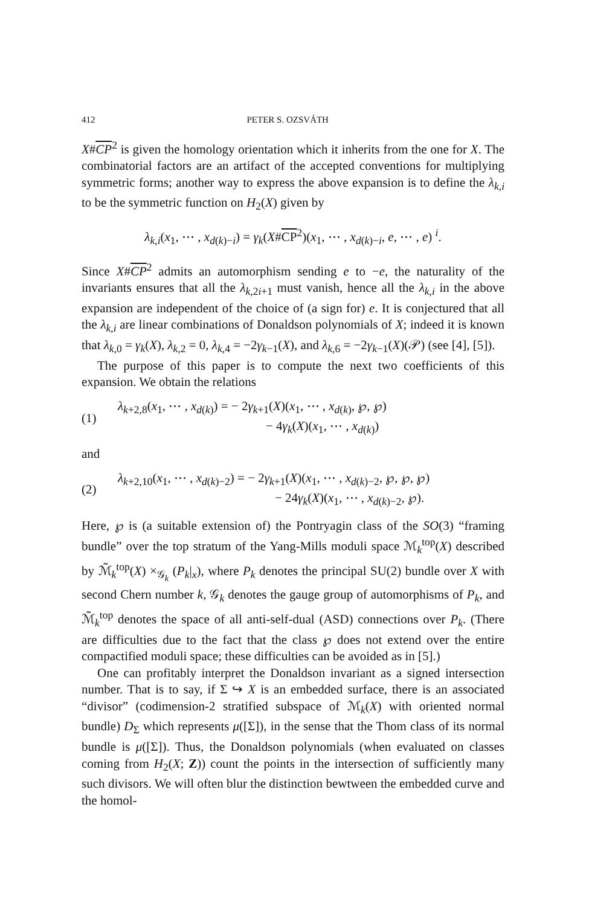412 PETER S. OZSVÁTH
X#CP<sup>2</sup> is given the homology orientation which it inherits from the one for X. The combinatorial factors are an artifact of the accepted conventions for multiplying symmetric forms; another way to express the above expansion is to define the λ<sub>k,i</sub> to be the symmetric function on H<sub>2</sub>(X) given by
λ<sub>k,i</sub>(x<sub>1</sub>, ⋯ , x<sub>d(k)−i</sub>) = γ<sub>k</sub>(X#CP<sup>2</sup>)(x<sub>1</sub>, ⋯ , x<sub>d(k)−i</sub>, e, ⋯ , e) <sup>i</sup>.
Since X#CP<sup>2</sup> admits an automorphism sending e to −e, the naturality of the invariants ensures that all the λ<sub>k,2i+1</sub> must vanish, hence all the λ<sub>k,i</sub> in the above expansion are independent of the choice of (a sign for) e. It is conjectured that all the λ<sub>k,i</sub> are linear combinations of Donaldson polynomials of X; indeed it is known that λ<sub>k,0</sub> = γ<sub>k</sub>(X), λ<sub>k,2</sub> = 0, λ<sub>k,4</sub> = −2γ<sub>k−1</sub>(X), and λ<sub>k,6</sub> = −2γ<sub>k−1</sub>(X)(𝒫) (see [4], [5]).
The purpose of this paper is to compute the next two coefficients of this expansion. We obtain the relations
(1)
λ<sub>k+2,8</sub>(x<sub>1</sub>, ⋯ , x<sub>d(k)</sub>) = − 2γ<sub>k+1</sub>(X)(x<sub>1</sub>, ⋯ , x<sub>d(k)</sub>, ℘, ℘)
− 4γ<sub>k</sub>(X)(x<sub>1</sub>, ⋯ , x<sub>d(k)</sub>)
and
(2)
λ<sub>k+2,10</sub>(x<sub>1</sub>, ⋯ , x<sub>d(k)−2</sub>) = − 2γ<sub>k+1</sub>(X)(x<sub>1</sub>, ⋯ , x<sub>d(k)−2</sub>, ℘, ℘, ℘)
− 24γ<sub>k</sub>(X)(x<sub>1</sub>, ⋯ , x<sub>d(k)−2</sub>, ℘).
Here, ℘ is (a suitable extension of) the Pontryagin class of the SO(3) “framing bundle” over the top stratum of the Yang-Mills moduli space ℳ<sub>k</sub><sup>top</sup>(X) described by ℳ̃<sub>k</sub><sup>top</sup>(X) ×<sub>𝒢<sub>k</sub></sub> (P<sub>k</sub>|<sub>x</sub>), where P<sub>k</sub> denotes the principal SU(2) bundle over X with second Chern number k, 𝒢<sub>k</sub> denotes the gauge group of automorphisms of P<sub>k</sub>, and ℳ̃<sub>k</sub><sup>top</sup> denotes the space of all anti-self-dual (ASD) connections over P<sub>k</sub>. (There are difficulties due to the fact that the class ℘ does not extend over the entire compactified moduli space; these difficulties can be avoided as in [5].)
One can profitably interpret the Donaldson invariant as a signed intersection number. That is to say, if Σ ↪ X is an embedded surface, there is an associated “divisor” (codimension-2 stratified subspace of ℳ<sub>k</sub>(X) with oriented normal bundle) D<sub>Σ</sub> which represents μ([Σ]), in the sense that the Thom class of its normal bundle is μ([Σ]). Thus, the Donaldson polynomials (when evaluated on classes coming from H<sub>2</sub>(X; Z)) count the points in the intersection of sufficiently many such divisors. We will often blur the distinction bewtween the embedded curve and the homol-